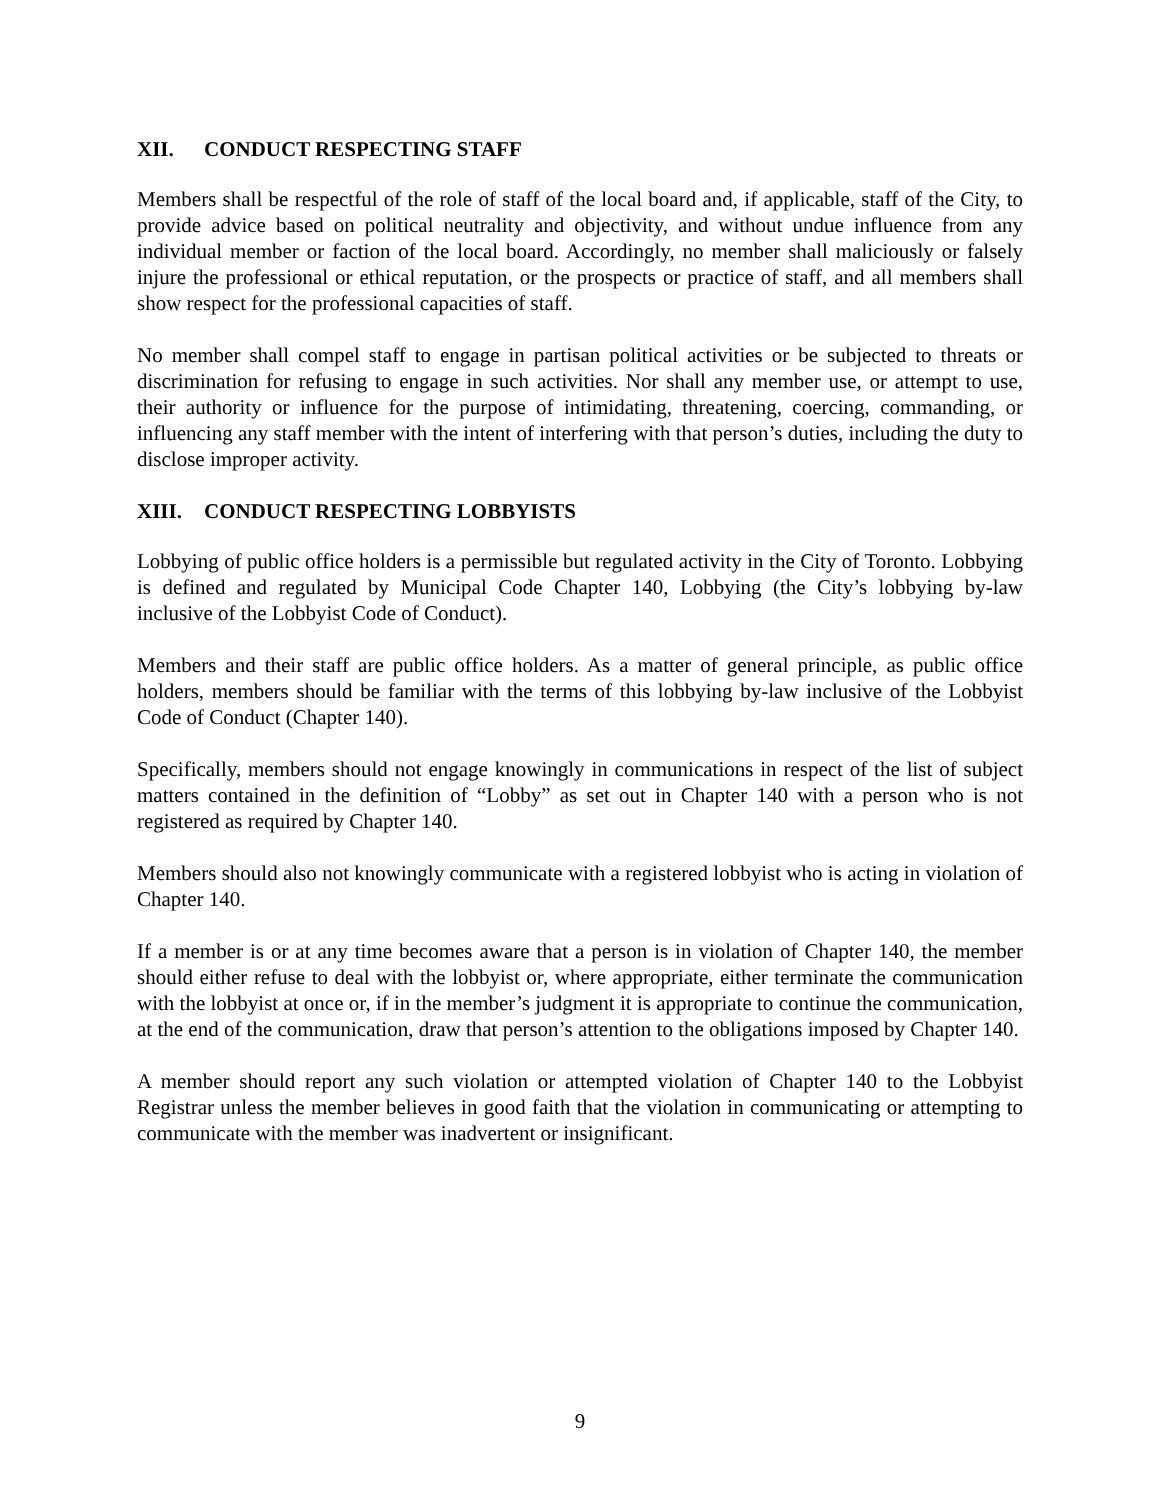XII. CONDUCT RESPECTING STAFF
Members shall be respectful of the role of staff of the local board and, if applicable, staff of the City, to provide advice based on political neutrality and objectivity, and without undue influence from any individual member or faction of the local board. Accordingly, no member shall maliciously or falsely injure the professional or ethical reputation, or the prospects or practice of staff, and all members shall show respect for the professional capacities of staff.
No member shall compel staff to engage in partisan political activities or be subjected to threats or discrimination for refusing to engage in such activities. Nor shall any member use, or attempt to use, their authority or influence for the purpose of intimidating, threatening, coercing, commanding, or influencing any staff member with the intent of interfering with that person’s duties, including the duty to disclose improper activity.
XIII. CONDUCT RESPECTING LOBBYISTS
Lobbying of public office holders is a permissible but regulated activity in the City of Toronto. Lobbying is defined and regulated by Municipal Code Chapter 140, Lobbying (the City’s lobbying by-law inclusive of the Lobbyist Code of Conduct).
Members and their staff are public office holders. As a matter of general principle, as public office holders, members should be familiar with the terms of this lobbying by-law inclusive of the Lobbyist Code of Conduct (Chapter 140).
Specifically, members should not engage knowingly in communications in respect of the list of subject matters contained in the definition of “Lobby” as set out in Chapter 140 with a person who is not registered as required by Chapter 140.
Members should also not knowingly communicate with a registered lobbyist who is acting in violation of Chapter 140.
If a member is or at any time becomes aware that a person is in violation of Chapter 140, the member should either refuse to deal with the lobbyist or, where appropriate, either terminate the communication with the lobbyist at once or, if in the member’s judgment it is appropriate to continue the communication, at the end of the communication, draw that person’s attention to the obligations imposed by Chapter 140.
A member should report any such violation or attempted violation of Chapter 140 to the Lobbyist Registrar unless the member believes in good faith that the violation in communicating or attempting to communicate with the member was inadvertent or insignificant.
9